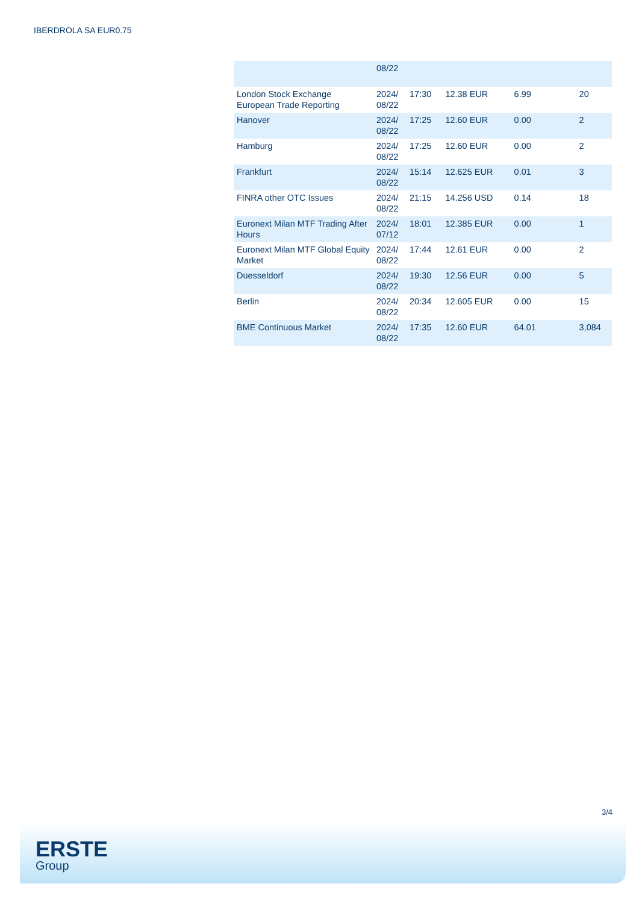IBERDROLA SA EUR0.75
| | 08/22 | | | | |
| London Stock Exchange European Trade Reporting | 2024/ 08/22 | 17:30 | 12.38 EUR | 6.99 | 20 |
| Hanover | 2024/ 08/22 | 17:25 | 12.60 EUR | 0.00 | 2 |
| Hamburg | 2024/ 08/22 | 17:25 | 12.60 EUR | 0.00 | 2 |
| Frankfurt | 2024/ 08/22 | 15:14 | 12.625 EUR | 0.01 | 3 |
| FINRA other OTC Issues | 2024/ 08/22 | 21:15 | 14.256 USD | 0.14 | 18 |
| Euronext Milan MTF Trading After Hours | 2024/ 07/12 | 18:01 | 12.385 EUR | 0.00 | 1 |
| Euronext Milan MTF Global Equity Market | 2024/ 08/22 | 17:44 | 12.61 EUR | 0.00 | 2 |
| Duesseldorf | 2024/ 08/22 | 19:30 | 12.56 EUR | 0.00 | 5 |
| Berlin | 2024/ 08/22 | 20:34 | 12.605 EUR | 0.00 | 15 |
| BME Continuous Market | 2024/ 08/22 | 17:35 | 12.60 EUR | 64.01 | 3,084 |
3/4
ERSTE
Group